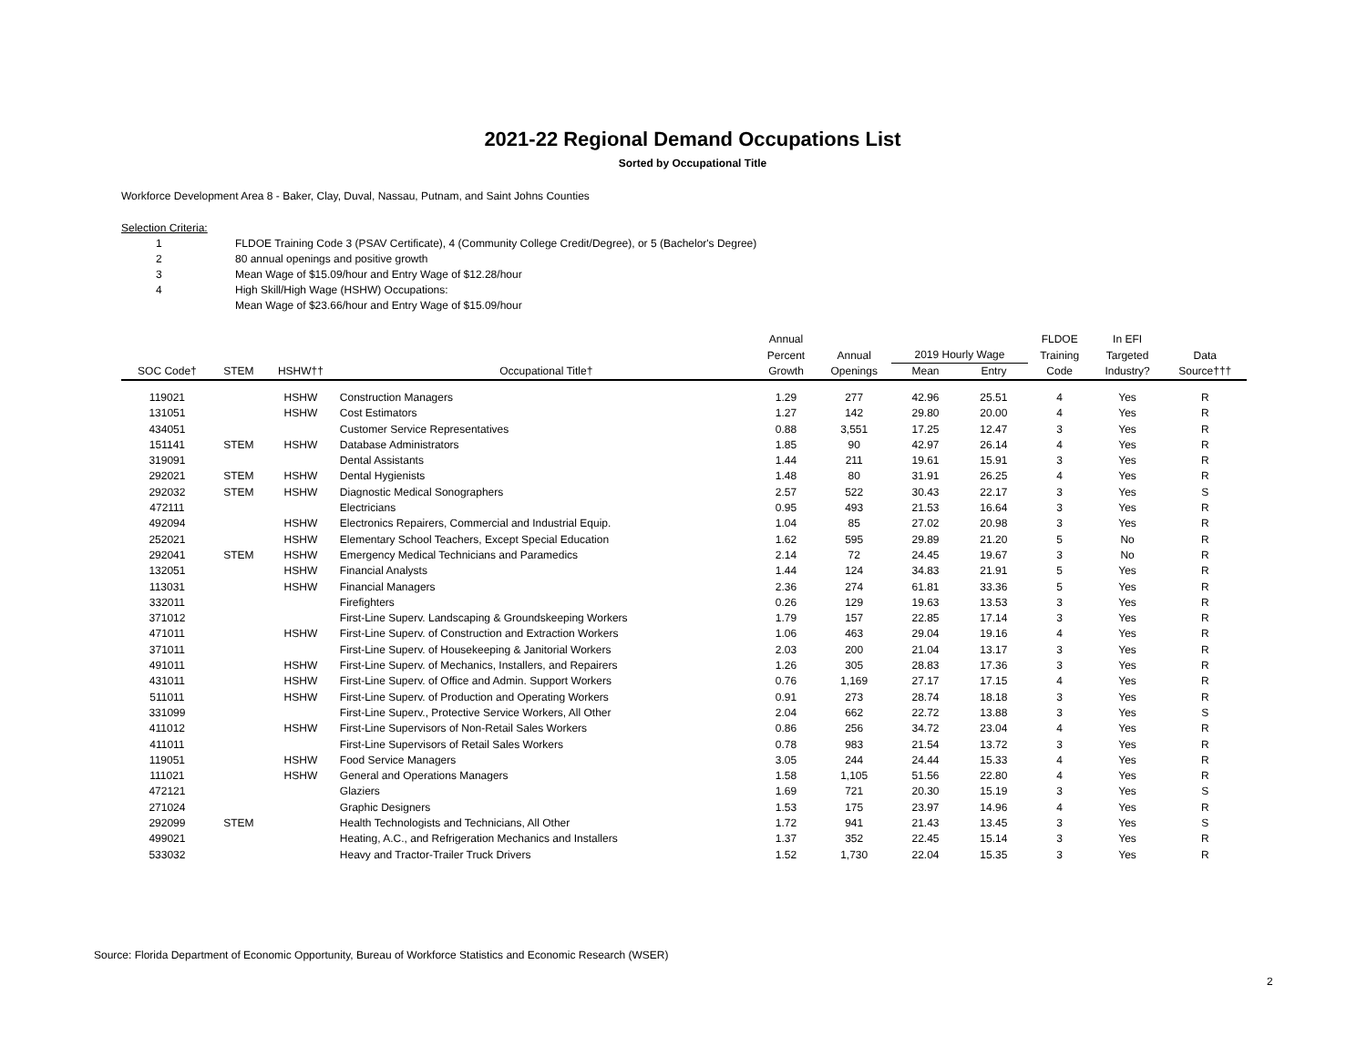2021-22 Regional Demand Occupations List
Sorted by Occupational Title
Workforce Development Area 8 - Baker, Clay, Duval, Nassau, Putnam, and Saint Johns Counties
Selection Criteria:
1 FLDOE Training Code 3 (PSAV Certificate), 4 (Community College Credit/Degree), or 5 (Bachelor's Degree)
2 80 annual openings and positive growth
3 Mean Wage of $15.09/hour and Entry Wage of $12.28/hour
4 High Skill/High Wage (HSHW) Occupations:
Mean Wage of $23.66/hour and Entry Wage of $15.09/hour
| | | | | Annual | | | | FLDOE | In EFI | |
| --- | --- | --- | --- | --- | --- | --- | --- | --- | --- | --- |
| | | | | Percent | Annual | 2019 Hourly Wage | | Training | Targeted | Data |
| SOC Code† | STEM | HSHW†† | Occupational Title† | Growth | Openings | Mean | Entry | Code | Industry? | Source††† |
| 119021 | | HSHW | Construction Managers | 1.29 | 277 | 42.96 | 25.51 | 4 | Yes | R |
| 131051 | | HSHW | Cost Estimators | 1.27 | 142 | 29.80 | 20.00 | 4 | Yes | R |
| 434051 | | | Customer Service Representatives | 0.88 | 3,551 | 17.25 | 12.47 | 3 | Yes | R |
| 151141 | STEM | HSHW | Database Administrators | 1.85 | 90 | 42.97 | 26.14 | 4 | Yes | R |
| 319091 | | | Dental Assistants | 1.44 | 211 | 19.61 | 15.91 | 3 | Yes | R |
| 292021 | STEM | HSHW | Dental Hygienists | 1.48 | 80 | 31.91 | 26.25 | 4 | Yes | R |
| 292032 | STEM | HSHW | Diagnostic Medical Sonographers | 2.57 | 522 | 30.43 | 22.17 | 3 | Yes | S |
| 472111 | | | Electricians | 0.95 | 493 | 21.53 | 16.64 | 3 | Yes | R |
| 492094 | | HSHW | Electronics Repairers, Commercial and Industrial Equip. | 1.04 | 85 | 27.02 | 20.98 | 3 | Yes | R |
| 252021 | | HSHW | Elementary School Teachers, Except Special Education | 1.62 | 595 | 29.89 | 21.20 | 5 | No | R |
| 292041 | STEM | HSHW | Emergency Medical Technicians and Paramedics | 2.14 | 72 | 24.45 | 19.67 | 3 | No | R |
| 132051 | | HSHW | Financial Analysts | 1.44 | 124 | 34.83 | 21.91 | 5 | Yes | R |
| 113031 | | HSHW | Financial Managers | 2.36 | 274 | 61.81 | 33.36 | 5 | Yes | R |
| 332011 | | | Firefighters | 0.26 | 129 | 19.63 | 13.53 | 3 | Yes | R |
| 371012 | | | First-Line Superv. Landscaping & Groundskeeping Workers | 1.79 | 157 | 22.85 | 17.14 | 3 | Yes | R |
| 471011 | | HSHW | First-Line Superv. of Construction and Extraction Workers | 1.06 | 463 | 29.04 | 19.16 | 4 | Yes | R |
| 371011 | | | First-Line Superv. of Housekeeping & Janitorial Workers | 2.03 | 200 | 21.04 | 13.17 | 3 | Yes | R |
| 491011 | | HSHW | First-Line Superv. of Mechanics, Installers, and Repairers | 1.26 | 305 | 28.83 | 17.36 | 3 | Yes | R |
| 431011 | | HSHW | First-Line Superv. of Office and Admin. Support Workers | 0.76 | 1,169 | 27.17 | 17.15 | 4 | Yes | R |
| 511011 | | HSHW | First-Line Superv. of Production and Operating Workers | 0.91 | 273 | 28.74 | 18.18 | 3 | Yes | R |
| 331099 | | | First-Line Superv., Protective Service Workers, All Other | 2.04 | 662 | 22.72 | 13.88 | 3 | Yes | S |
| 411012 | | HSHW | First-Line Supervisors of Non-Retail Sales Workers | 0.86 | 256 | 34.72 | 23.04 | 4 | Yes | R |
| 411011 | | | First-Line Supervisors of Retail Sales Workers | 0.78 | 983 | 21.54 | 13.72 | 3 | Yes | R |
| 119051 | | HSHW | Food Service Managers | 3.05 | 244 | 24.44 | 15.33 | 4 | Yes | R |
| 111021 | | HSHW | General and Operations Managers | 1.58 | 1,105 | 51.56 | 22.80 | 4 | Yes | R |
| 472121 | | | Glaziers | 1.69 | 721 | 20.30 | 15.19 | 3 | Yes | S |
| 271024 | | | Graphic Designers | 1.53 | 175 | 23.97 | 14.96 | 4 | Yes | R |
| 292099 | STEM | | Health Technologists and Technicians, All Other | 1.72 | 941 | 21.43 | 13.45 | 3 | Yes | S |
| 499021 | | | Heating, A.C., and Refrigeration Mechanics and Installers | 1.37 | 352 | 22.45 | 15.14 | 3 | Yes | R |
| 533032 | | | Heavy and Tractor-Trailer Truck Drivers | 1.52 | 1,730 | 22.04 | 15.35 | 3 | Yes | R |
Source: Florida Department of Economic Opportunity, Bureau of Workforce Statistics and Economic Research (WSER)
2